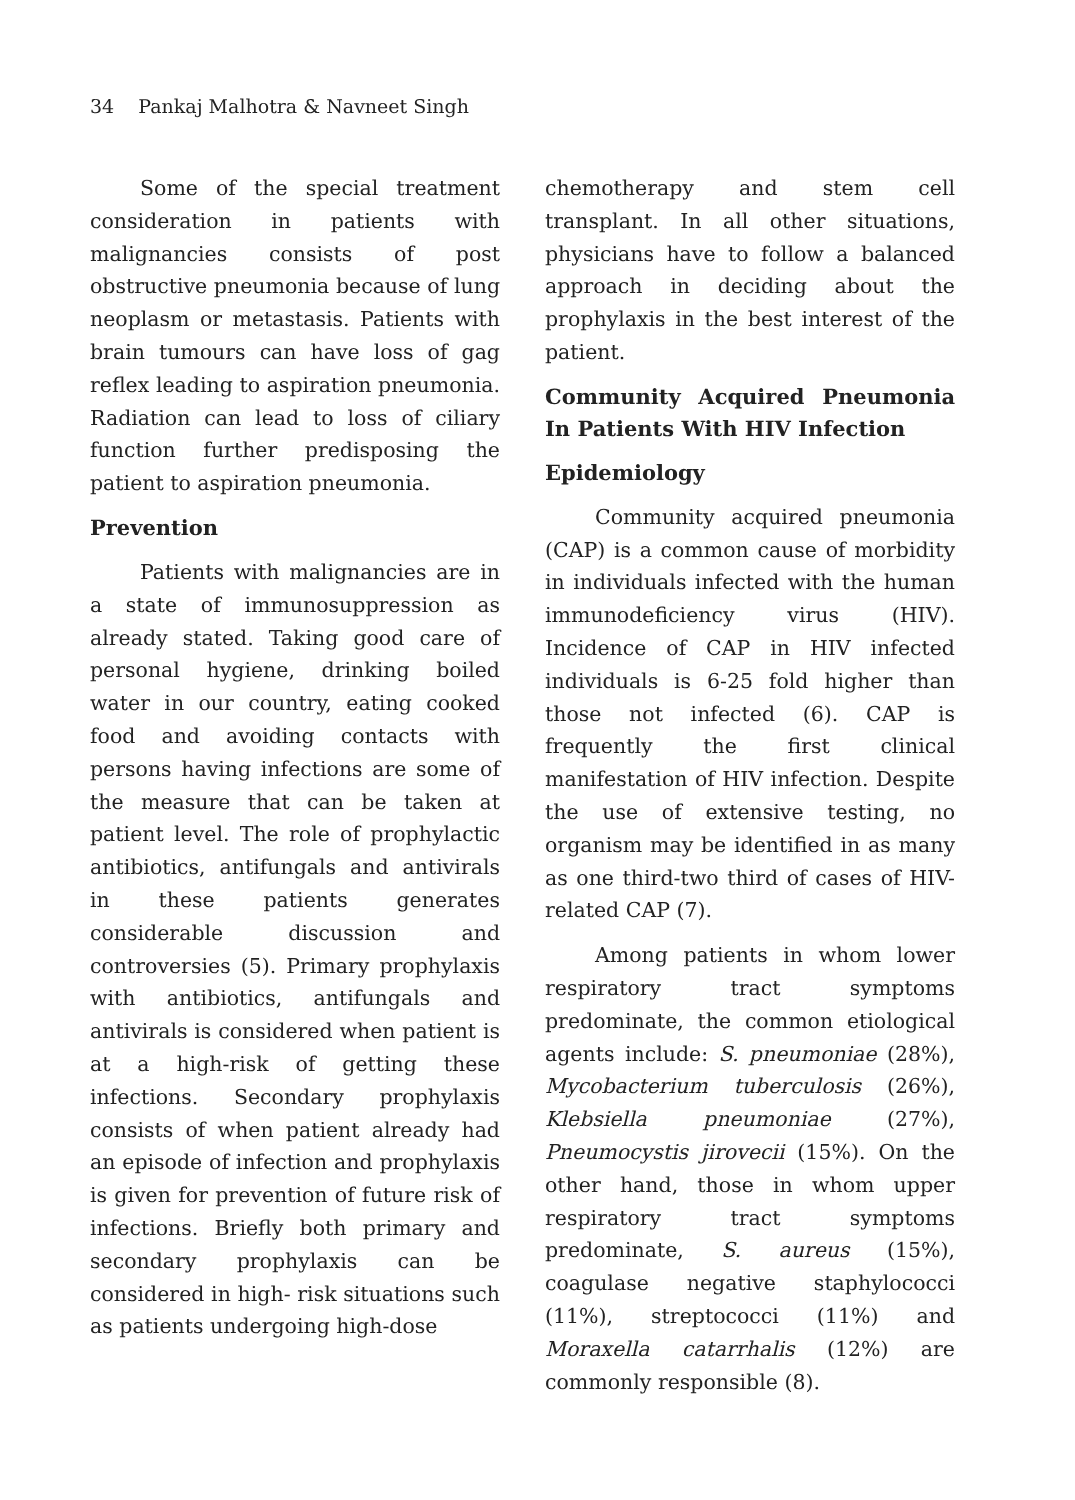34 Pankaj Malhotra & Navneet Singh
Some of the special treatment consideration in patients with malignancies consists of post obstructive pneumonia because of lung neoplasm or metastasis. Patients with brain tumours can have loss of gag reflex leading to aspiration pneumonia. Radiation can lead to loss of ciliary function further predisposing the patient to aspiration pneumonia.
Prevention
Patients with malignancies are in a state of immunosuppression as already stated. Taking good care of personal hygiene, drinking boiled water in our country, eating cooked food and avoiding contacts with persons having infections are some of the measure that can be taken at patient level. The role of prophylactic antibiotics, antifungals and antivirals in these patients generates considerable discussion and controversies (5). Primary prophylaxis with antibiotics, antifungals and antivirals is considered when patient is at a high-risk of getting these infections. Secondary prophylaxis consists of when patient already had an episode of infection and prophylaxis is given for prevention of future risk of infections. Briefly both primary and secondary prophylaxis can be considered in high- risk situations such as patients undergoing high-dose
chemotherapy and stem cell transplant. In all other situations, physicians have to follow a balanced approach in deciding about the prophylaxis in the best interest of the patient.
Community Acquired Pneumonia In Patients With HIV Infection
Epidemiology
Community acquired pneumonia (CAP) is a common cause of morbidity in individuals infected with the human immunodeficiency virus (HIV). Incidence of CAP in HIV infected individuals is 6-25 fold higher than those not infected (6). CAP is frequently the first clinical manifestation of HIV infection. Despite the use of extensive testing, no organism may be identified in as many as one third-two third of cases of HIV-related CAP (7).
Among patients in whom lower respiratory tract symptoms predominate, the common etiological agents include: S. pneumoniae (28%), Mycobacterium tuberculosis (26%), Klebsiella pneumoniae (27%), Pneumocystis jirovecii (15%). On the other hand, those in whom upper respiratory tract symptoms predominate, S. aureus (15%), coagulase negative staphylococci (11%), streptococci (11%) and Moraxella catarrhalis (12%) are commonly responsible (8).